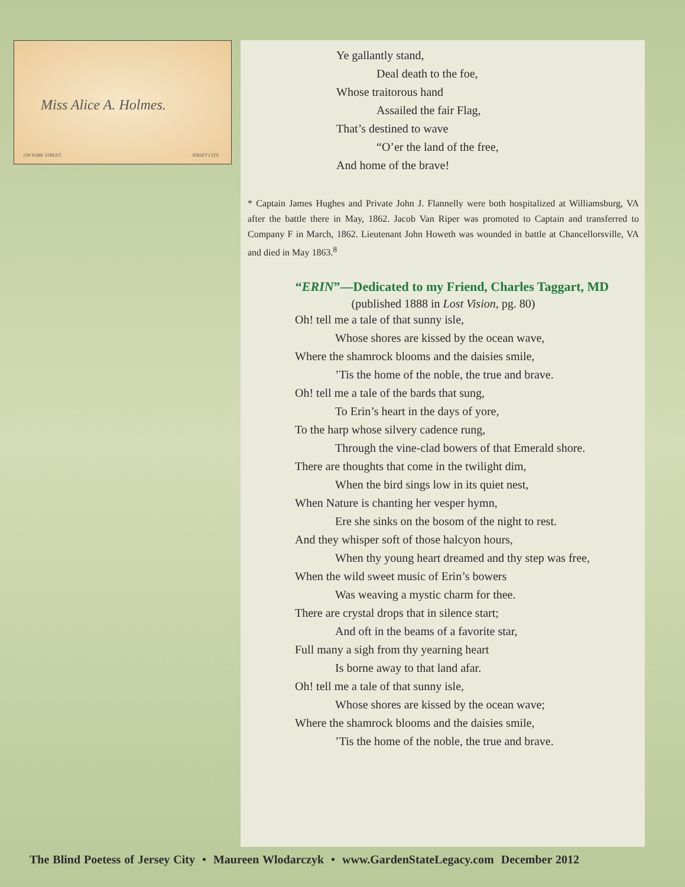Miss Alice A. Holmes.
258 YORK STREET, JERSEY CITY.
Ye gallantly stand,
Deal death to the foe,
Whose traitorous hand
Assailed the fair Flag,
That’s destined to wave
“O’er the land of the free,
And home of the brave!
* Captain James Hughes and Private John J. Flannelly were both hospitalized at Williamsburg, VA after the battle there in May, 1862. Jacob Van Riper was promoted to Captain and transferred to Company F in March, 1862. Lieutenant John Howeth was wounded in battle at Chancellorsville, VA and died in May 1863.<sup>8</sup>
“ERIN”—Dedicated to my Friend, Charles Taggart, MD
(published 1888 in Lost Vision, pg. 80)
Oh! tell me a tale of that sunny isle,
Whose shores are kissed by the ocean wave,
Where the shamrock blooms and the daisies smile,
’Tis the home of the noble, the true and brave.
Oh! tell me a tale of the bards that sung,
To Erin’s heart in the days of yore,
To the harp whose silvery cadence rung,
Through the vine-clad bowers of that Emerald shore.
There are thoughts that come in the twilight dim,
When the bird sings low in its quiet nest,
When Nature is chanting her vesper hymn,
Ere she sinks on the bosom of the night to rest.
And they whisper soft of those halcyon hours,
When thy young heart dreamed and thy step was free,
When the wild sweet music of Erin’s bowers
Was weaving a mystic charm for thee.
There are crystal drops that in silence start;
And oft in the beams of a favorite star,
Full many a sigh from thy yearning heart
Is borne away to that land afar.
Oh! tell me a tale of that sunny isle,
Whose shores are kissed by the ocean wave;
Where the shamrock blooms and the daisies smile,
’Tis the home of the noble, the true and brave.
The Blind Poetess of Jersey City • Maureen Wlodarczyk • www.GardenStateLegacy.com December 2012